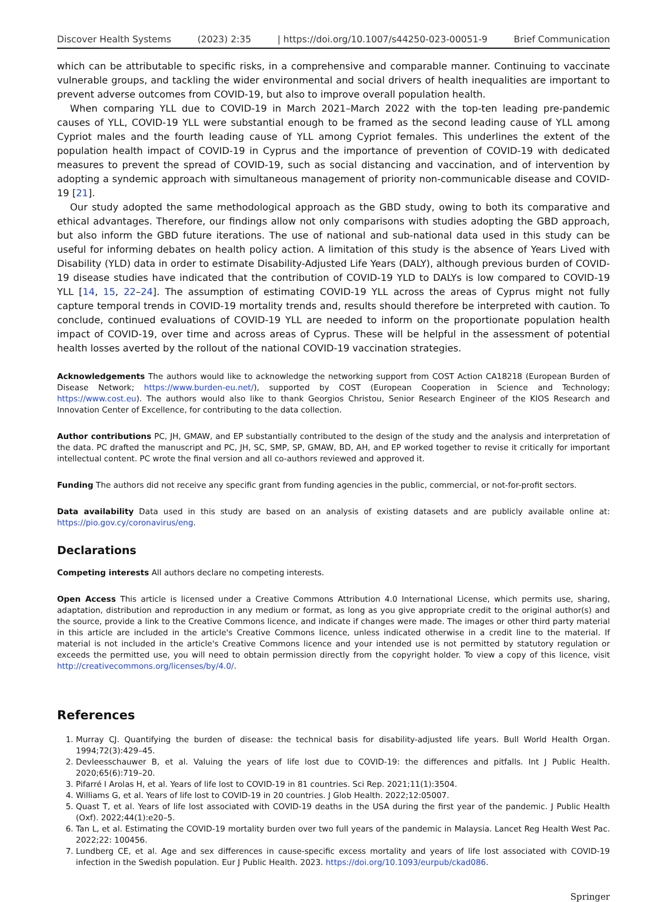Discover Health Systems (2023) 2:35 | https://doi.org/10.1007/s44250-023-00051-9 Brief Communication
which can be attributable to specific risks, in a comprehensive and comparable manner. Continuing to vaccinate vulnerable groups, and tackling the wider environmental and social drivers of health inequalities are important to prevent adverse outcomes from COVID-19, but also to improve overall population health.
When comparing YLL due to COVID-19 in March 2021–March 2022 with the top-ten leading pre-pandemic causes of YLL, COVID-19 YLL were substantial enough to be framed as the second leading cause of YLL among Cypriot males and the fourth leading cause of YLL among Cypriot females. This underlines the extent of the population health impact of COVID-19 in Cyprus and the importance of prevention of COVID-19 with dedicated measures to prevent the spread of COVID-19, such as social distancing and vaccination, and of intervention by adopting a syndemic approach with simultaneous management of priority non-communicable disease and COVID-19 [21].
Our study adopted the same methodological approach as the GBD study, owing to both its comparative and ethical advantages. Therefore, our findings allow not only comparisons with studies adopting the GBD approach, but also inform the GBD future iterations. The use of national and sub-national data used in this study can be useful for informing debates on health policy action. A limitation of this study is the absence of Years Lived with Disability (YLD) data in order to estimate Disability-Adjusted Life Years (DALY), although previous burden of COVID-19 disease studies have indicated that the contribution of COVID-19 YLD to DALYs is low compared to COVID-19 YLL [14, 15, 22–24]. The assumption of estimating COVID-19 YLL across the areas of Cyprus might not fully capture temporal trends in COVID-19 mortality trends and, results should therefore be interpreted with caution. To conclude, continued evaluations of COVID-19 YLL are needed to inform on the proportionate population health impact of COVID-19, over time and across areas of Cyprus. These will be helpful in the assessment of potential health losses averted by the rollout of the national COVID-19 vaccination strategies.
Acknowledgements The authors would like to acknowledge the networking support from COST Action CA18218 (European Burden of Disease Network; https://www.burden-eu.net/), supported by COST (European Cooperation in Science and Technology; https://www.cost.eu). The authors would also like to thank Georgios Christou, Senior Research Engineer of the KIOS Research and Innovation Center of Excellence, for contributing to the data collection.
Author contributions PC, JH, GMAW, and EP substantially contributed to the design of the study and the analysis and interpretation of the data. PC drafted the manuscript and PC, JH, SC, SMP, SP, GMAW, BD, AH, and EP worked together to revise it critically for important intellectual content. PC wrote the final version and all co-authors reviewed and approved it.
Funding The authors did not receive any specific grant from funding agencies in the public, commercial, or not-for-profit sectors.
Data availability Data used in this study are based on an analysis of existing datasets and are publicly available online at: https://pio.gov.cy/coronavirus/eng.
Declarations
Competing interests All authors declare no competing interests.
Open Access This article is licensed under a Creative Commons Attribution 4.0 International License, which permits use, sharing, adaptation, distribution and reproduction in any medium or format, as long as you give appropriate credit to the original author(s) and the source, provide a link to the Creative Commons licence, and indicate if changes were made. The images or other third party material in this article are included in the article's Creative Commons licence, unless indicated otherwise in a credit line to the material. If material is not included in the article's Creative Commons licence and your intended use is not permitted by statutory regulation or exceeds the permitted use, you will need to obtain permission directly from the copyright holder. To view a copy of this licence, visit http://creativecommons.org/licenses/by/4.0/.
References
1. Murray CJ. Quantifying the burden of disease: the technical basis for disability-adjusted life years. Bull World Health Organ. 1994;72(3):429–45.
2. Devleesschauwer B, et al. Valuing the years of life lost due to COVID-19: the differences and pitfalls. Int J Public Health. 2020;65(6):719–20.
3. Pifarré I Arolas H, et al. Years of life lost to COVID-19 in 81 countries. Sci Rep. 2021;11(1):3504.
4. Williams G, et al. Years of life lost to COVID-19 in 20 countries. J Glob Health. 2022;12:05007.
5. Quast T, et al. Years of life lost associated with COVID-19 deaths in the USA during the first year of the pandemic. J Public Health (Oxf). 2022;44(1):e20–5.
6. Tan L, et al. Estimating the COVID-19 mortality burden over two full years of the pandemic in Malaysia. Lancet Reg Health West Pac. 2022;22: 100456.
7. Lundberg CE, et al. Age and sex differences in cause-specific excess mortality and years of life lost associated with COVID-19 infection in the Swedish population. Eur J Public Health. 2023. https://doi.org/10.1093/eurpub/ckad086.
Springer